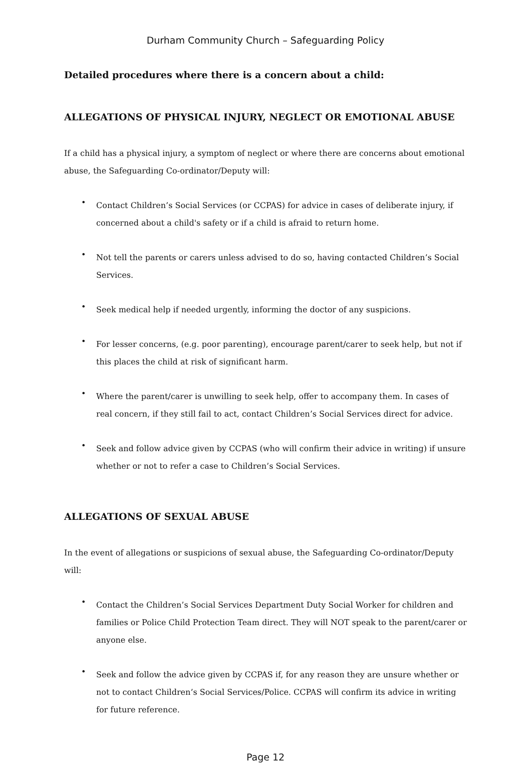Durham Community Church – Safeguarding Policy
Detailed procedures where there is a concern about a child:
ALLEGATIONS OF PHYSICAL INJURY, NEGLECT OR EMOTIONAL ABUSE
If a child has a physical injury, a symptom of neglect or where there are concerns about emotional abuse, the Safeguarding Co-ordinator/Deputy will:
• Contact Children’s Social Services (or CCPAS) for advice in cases of deliberate injury, if concerned about a child's safety or if a child is afraid to return home.
• Not tell the parents or carers unless advised to do so, having contacted Children’s Social Services.
• Seek medical help if needed urgently, informing the doctor of any suspicions.
• For lesser concerns, (e.g. poor parenting), encourage parent/carer to seek help, but not if this places the child at risk of significant harm.
• Where the parent/carer is unwilling to seek help, offer to accompany them. In cases of real concern, if they still fail to act, contact Children’s Social Services direct for advice.
• Seek and follow advice given by CCPAS (who will confirm their advice in writing) if unsure whether or not to refer a case to Children’s Social Services.
ALLEGATIONS OF SEXUAL ABUSE
In the event of allegations or suspicions of sexual abuse, the Safeguarding Co-ordinator/Deputy will:
• Contact the Children’s Social Services Department Duty Social Worker for children and families or Police Child Protection Team direct. They will NOT speak to the parent/carer or anyone else.
• Seek and follow the advice given by CCPAS if, for any reason they are unsure whether or not to contact Children’s Social Services/Police. CCPAS will confirm its advice in writing for future reference.
Page 12